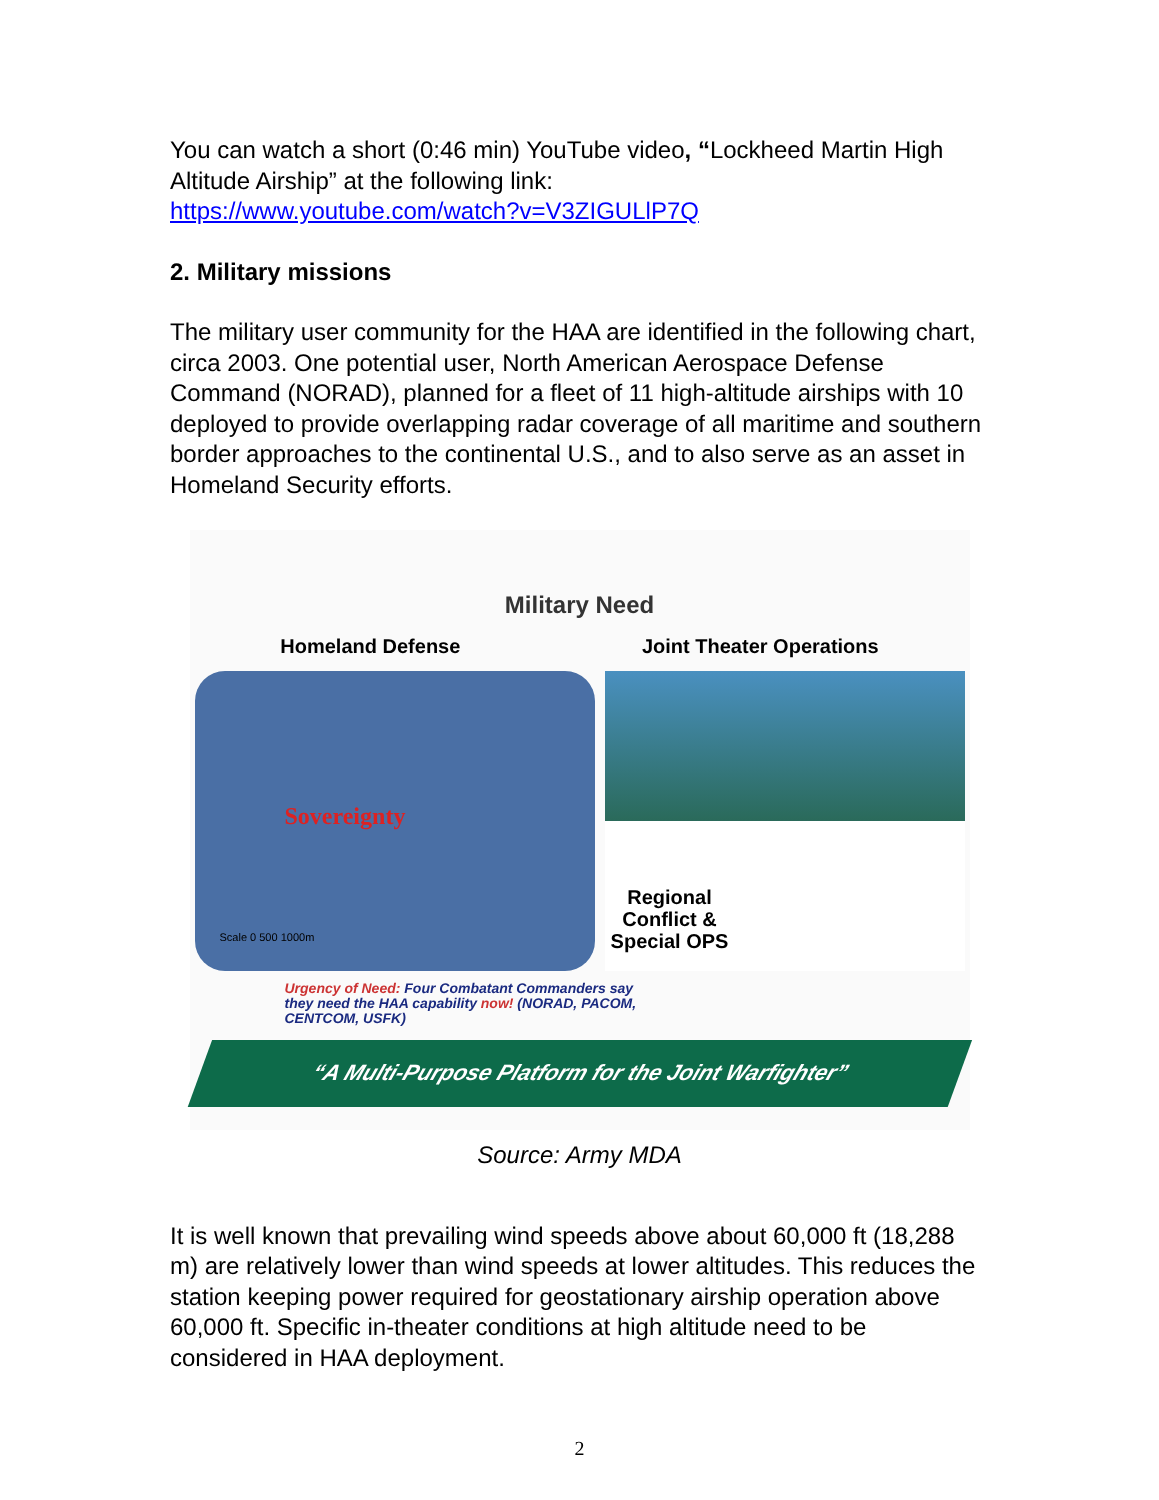You can watch a short (0:46 min) YouTube video, “Lockheed Martin High Altitude Airship” at the following link:
https://www.youtube.com/watch?v=V3ZIGULlP7Q
2. Military missions
The military user community for the HAA are identified in the following chart, circa 2003. One potential user, North American Aerospace Defense Command (NORAD), planned for a fleet of 11 high-altitude airships with 10 deployed to provide overlapping radar coverage of all maritime and southern border approaches to the continental U.S., and to also serve as an asset in Homeland Security efforts.
Military Need
Homeland Defense Joint Theater Operations
Sovereignty
Scale 0 500 1000m
Regional Conflict & Special OPS
Urgency of Need: Four Combatant Commanders say they need the HAA capability now! (NORAD, PACOM, CENTCOM, USFK)
“A Multi-Purpose Platform for the Joint Warfighter”
Source: Army MDA
It is well known that prevailing wind speeds above about 60,000 ft (18,288 m) are relatively lower than wind speeds at lower altitudes. This reduces the station keeping power required for geostationary airship operation above 60,000 ft. Specific in-theater conditions at high altitude need to be considered in HAA deployment.
2